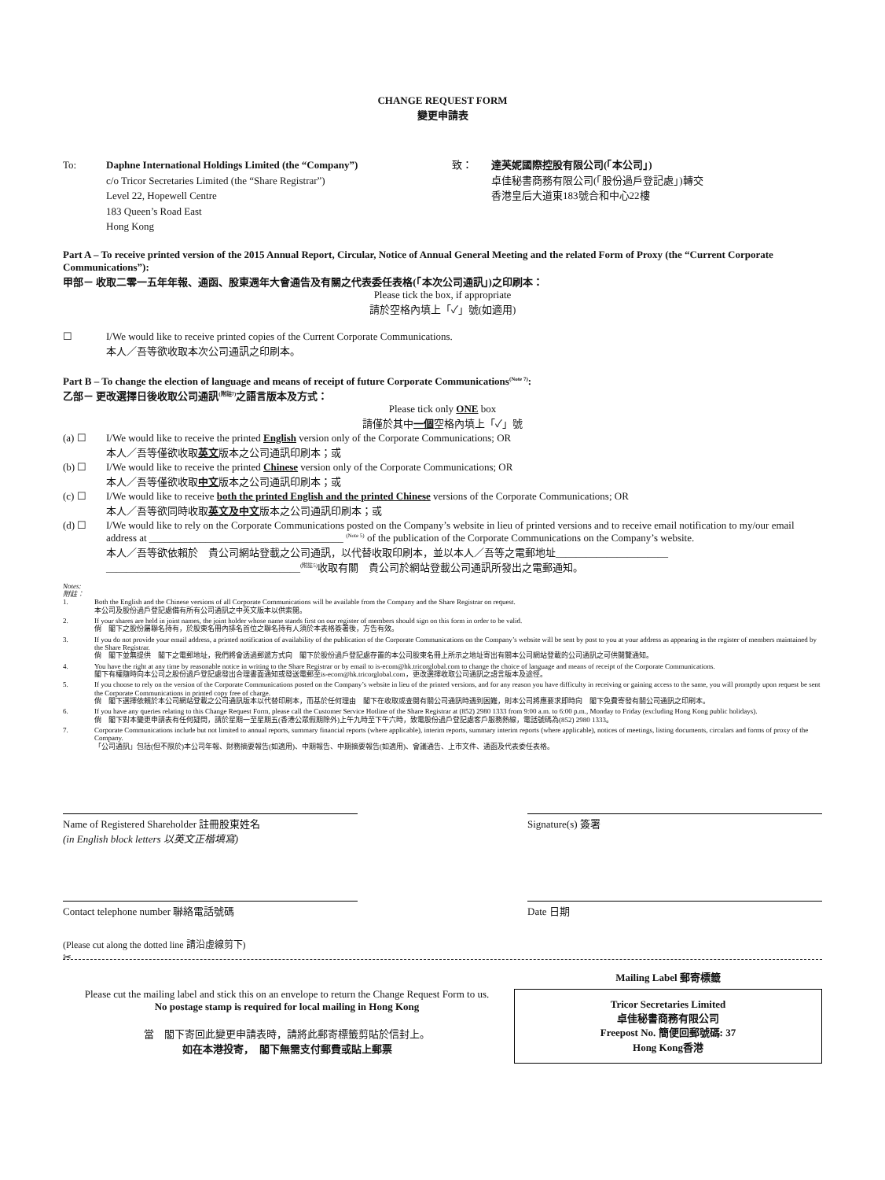CHANGE REQUEST FORM
變更申請表
To: Daphne International Holdings Limited (the “Company”)
c/o Tricor Secretaries Limited (the “Share Registrar”)
Level 22, Hopewell Centre
183 Queen’s Road East
Hong Kong
致： 達芙妮國際控股有限公司(「本公司」)
卓佳秘書商務有限公司(「股份過戶登記處」)轉交
香港皇后大道東183號合和中心22樓
Part A – To receive printed version of the 2015 Annual Report, Circular, Notice of Annual General Meeting and the related Form of Proxy (the “Current Corporate Communications”):
甲部－ 收取二零一五年年報、通函、股東週年大會通告及有關之代表委任表格(「本次公司通訊」)之印刷本：
Please tick the box, if appropriate
請於空格內填上「✓」號(如適用)
☐ I/We would like to receive printed copies of the Current Corporate Communications.
本人／吾等欲收取本次公司通訊之印刷本。
Part B – To change the election of language and means of receipt of future Corporate Communications<sup>(Note 7)</sup>:
乙部－ 更改選擇日後收取公司通訊<sup>(附註7)</sup>之語言版本及方式：
Please tick only ONE box
請僅於其中一個空格內填上「✓」號
(a) ☐ I/We would like to receive the printed English version only of the Corporate Communications; OR
本人／吾等僅欲收取英文版本之公司通訊印刷本；或
(b) ☐ I/We would like to receive the printed Chinese version only of the Corporate Communications; OR
本人／吾等僅欲收取中文版本之公司通訊印刷本；或
(c) ☐ I/We would like to receive both the printed English and the printed Chinese versions of the Corporate Communications; OR
本人／吾等欲同時收取英文及中文版本之公司通訊印刷本；或
(d) ☐ I/We would like to rely on the Corporate Communications posted on the Company’s website in lieu of printed versions and to receive email notification to my/our email address at ______________________________________ <sup>(Note 5)</sup> of the publication of the Corporate Communications on the Company’s website.
本人／吾等欲依賴於　貴公司網站登載之公司通訊，以代替收取印刷本，並以本人／吾等之電郵地址______________________
______________________________________<sup>(附註5)</sup>收取有關　貴公司於網站登載公司通訊所發出之電郵通知。
Notes:
附註：
1. Both the English and the Chinese versions of all Corporate Communications will be available from the Company and the Share Registrar on request.
本公司及股份過戶登記處備有所有公司通訊之中英文版本以供索閱。
2. If your shares are held in joint names, the joint holder whose name stands first on our register of members should sign on this form in order to be valid.
倘　閣下之股份屬聯名持有，於股東名冊內排名首位之聯名持有人須於本表格簽署後，方告有效。
3. If you do not provide your email address, a printed notification of availability of the publication of the Corporate Communications on the Company’s website will be sent by post to you at your address as appearing in the register of members maintained by the Share Registrar.
倘　閣下並無提供　閣下之電郵地址，我們將會透過郵遞方式向　閣下於股份過戶登記處存置的本公司股東名冊上所示之地址寄出有關本公司網站登載的公司通訊之可供閱覽通知。
4. You have the right at any time by reasonable notice in writing to the Share Registrar or by email to is-ecom@hk.tricorglobal.com to change the choice of language and means of receipt of the Corporate Communications.
閣下有權隨時向本公司之股份過戶登記處發出合理書面通知或發送電郵至is-ecom@hk.tricorglobal.com，更改選擇收取公司通訊之語言版本及途徑。
5. If you choose to rely on the version of the Corporate Communications posted on the Company’s website in lieu of the printed versions, and for any reason you have difficulty in receiving or gaining access to the same, you will promptly upon request be sent the Corporate Communications in printed copy free of charge.
倘　閣下選擇依賴於本公司網站登載之公司通訊版本以代替印刷本，而基於任何理由　閣下在收取或查閱有關公司通訊時遇到困難，則本公司將應要求即時向　閣下免費寄發有關公司通訊之印刷本。
6. If you have any queries relating to this Change Request Form, please call the Customer Service Hotline of the Share Registrar at (852) 2980 1333 from 9:00 a.m. to 6:00 p.m., Monday to Friday (excluding Hong Kong public holidays).
倘　閣下對本變更申請表有任何疑問，請於星期一至星期五(香港公眾假期除外)上午九時至下午六時，致電股份過戶登記處客戶服務熱線，電話號碼為(852) 2980 1333。
7. Corporate Communications include but not limited to annual reports, summary financial reports (where applicable), interim reports, summary interim reports (where applicable), notices of meetings, listing documents, circulars and forms of proxy of the Company.
「公司通訊」包括(但不限於)本公司年報、財務摘要報告(如適用)、中期報告、中期摘要報告(如適用)、會議通告、上市文件、通函及代表委任表格。
Name of Registered Shareholder 註冊股東姓名
(in English block letters 以英文正楷填寫)
Signature(s) 簽署
Contact telephone number 聯絡電話號碼 Date 日期
(Please cut along the dotted line 請沿虛線剪下)
✂
Please cut the mailing label and stick this on an envelope to return the Change Request Form to us.
No postage stamp is required for local mailing in Hong Kong
當　閣下寄回此變更申請表時，請將此郵寄標籤剪貼於信封上。
如在本港投寄，　閣下無需支付郵費或貼上郵票
Mailing Label 郵寄標籤
Tricor Secretaries Limited
卓佳秘書商務有限公司
Freepost No. 簡便回郵號碼: 37
Hong Kong香港